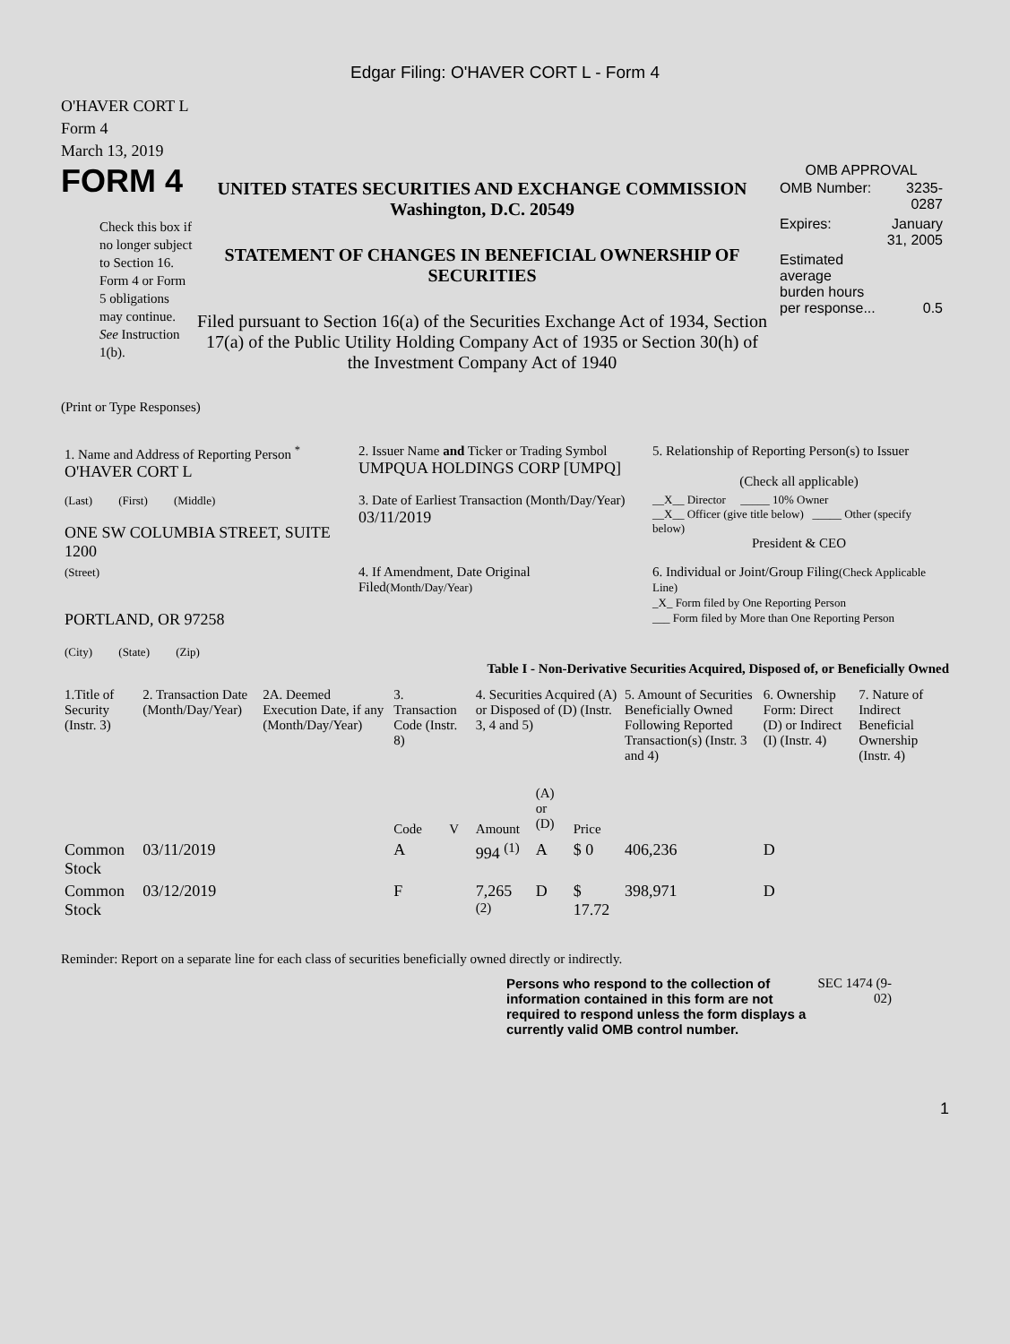Edgar Filing: O'HAVER CORT L - Form 4
O'HAVER CORT L
Form 4
March 13, 2019
FORM 4
Check this box if no longer subject to Section 16. Form 4 or Form 5 obligations may continue. See Instruction 1(b).
UNITED STATES SECURITIES AND EXCHANGE COMMISSION
Washington, D.C. 20549
STATEMENT OF CHANGES IN BENEFICIAL OWNERSHIP OF SECURITIES
Filed pursuant to Section 16(a) of the Securities Exchange Act of 1934, Section 17(a) of the Public Utility Holding Company Act of 1935 or Section 30(h) of the Investment Company Act of 1940
OMB APPROVAL
| OMB Number: | 3235-0287 |
| Expires: | January 31, 2005 |
| Estimated average burden hours per response... | 0.5 |
(Print or Type Responses)
| 1. Name and Address of Reporting Person <sup>*</sup> O'HAVER CORT L | 2. Issuer Name and Ticker or Trading Symbol UMPQUA HOLDINGS CORP [UMPQ] | 5. Relationship of Reporting Person(s) to Issuer (Check all applicable) |
| (Last) (First) (Middle) ONE SW COLUMBIA STREET, SUITE 1200 | 3. Date of Earliest Transaction (Month/Day/Year) 03/11/2019 | __X__ Director _____ 10% Owner __X__ Officer (give title below) _____ Other (specify below) President & CEO |
| (Street) PORTLAND, OR 97258 (City) (State) (Zip) | 4. If Amendment, Date Original Filed (Month/Day/Year) | 6. Individual or Joint/Group Filing (Check Applicable Line) _X_ Form filed by One Reporting Person ___ Form filed by More than One Reporting Person |
Table I - Non-Derivative Securities Acquired, Disposed of, or Beneficially Owned
| 1.Title of Security (Instr. 3) | 2. Transaction Date (Month/Day/Year) | 2A. Deemed Execution Date, if any (Month/Day/Year) | 3. Transaction Code (Instr. 8) | | 4. Securities Acquired (A) or Disposed of (D) (Instr. 3, 4 and 5) | | | 5. Amount of Securities Beneficially Owned Following Reported Transaction(s) (Instr. 3 and 4) | 6. Ownership Form: Direct (D) or Indirect (I) (Instr. 4) | 7. Nature of Indirect Beneficial Ownership (Instr. 4) |
| --- | --- | --- | --- | --- | --- | --- | --- | --- | --- | --- |
| | | | Code | V | Amount | (A) or (D) | Price | | | |
| Common Stock | 03/11/2019 | | A | | 994 <sup>(1)</sup> | A | $ 0 | 406,236 | D | |
| Common Stock | 03/12/2019 | | F | | 7,265 <sup>(2)</sup> | D | $ 17.72 | 398,971 | D | |
Reminder: Report on a separate line for each class of securities beneficially owned directly or indirectly.
Persons who respond to the collection of information contained in this form are not required to respond unless the form displays a currently valid OMB control number.
SEC 1474 (9-02)
1